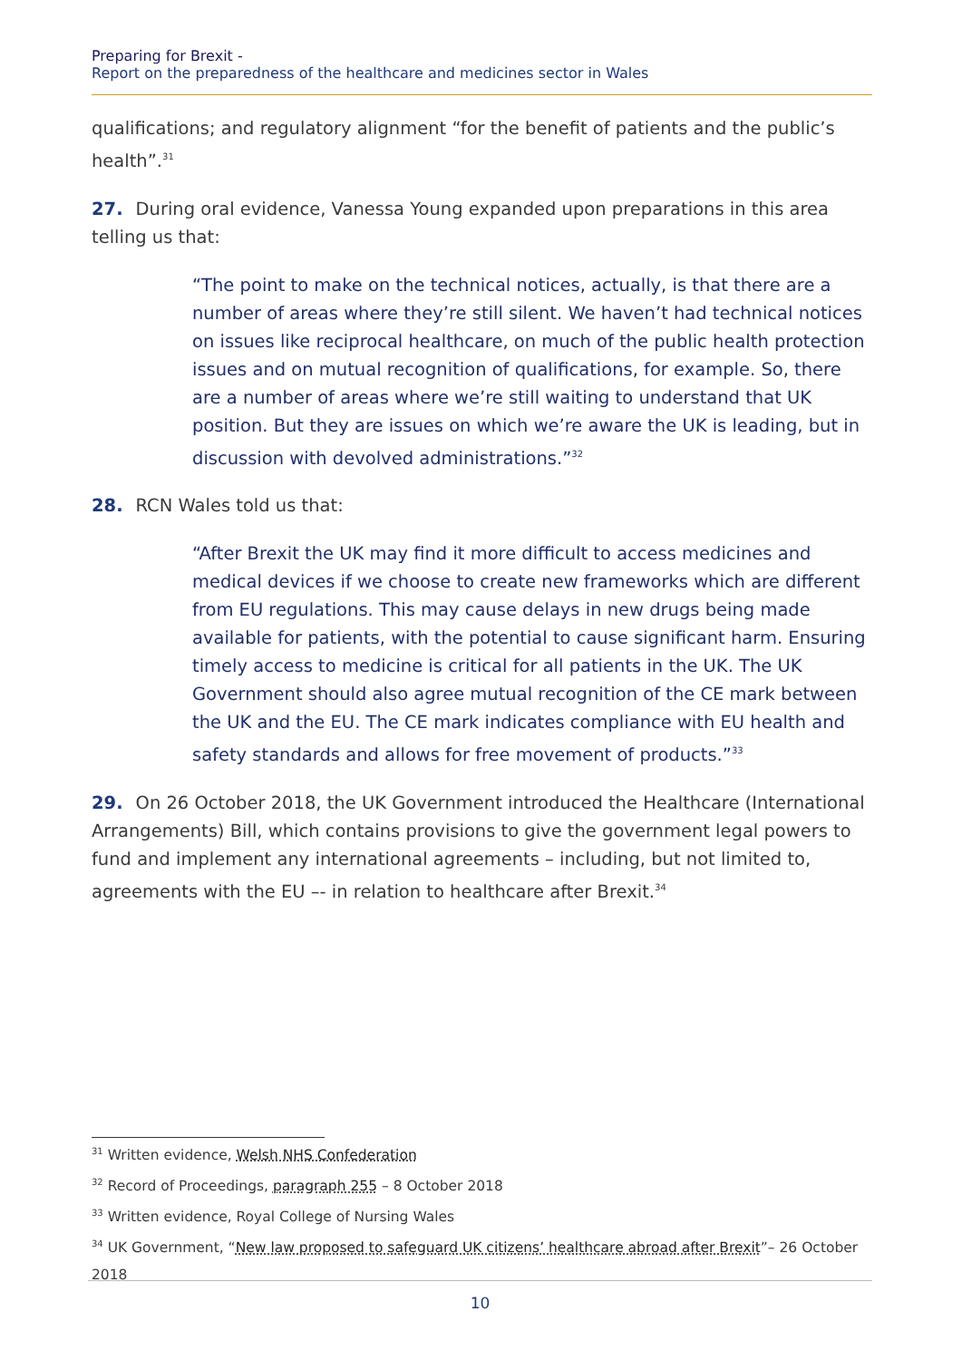Preparing for Brexit -
Report on the preparedness of the healthcare and medicines sector in Wales
qualifications; and regulatory alignment “for the benefit of patients and the public’s health”.<sup>31</sup>
27. During oral evidence, Vanessa Young expanded upon preparations in this area telling us that:
“The point to make on the technical notices, actually, is that there are a number of areas where they’re still silent. We haven’t had technical notices on issues like reciprocal healthcare, on much of the public health protection issues and on mutual recognition of qualifications, for example. So, there are a number of areas where we’re still waiting to understand that UK position. But they are issues on which we’re aware the UK is leading, but in discussion with devolved administrations.”<sup>32</sup>
28. RCN Wales told us that:
“After Brexit the UK may find it more difficult to access medicines and medical devices if we choose to create new frameworks which are different from EU regulations. This may cause delays in new drugs being made available for patients, with the potential to cause significant harm. Ensuring timely access to medicine is critical for all patients in the UK. The UK Government should also agree mutual recognition of the CE mark between the UK and the EU. The CE mark indicates compliance with EU health and safety standards and allows for free movement of products.”<sup>33</sup>
29. On 26 October 2018, the UK Government introduced the Healthcare (International Arrangements) Bill, which contains provisions to give the government legal powers to fund and implement any international agreements – including, but not limited to, agreements with the EU –- in relation to healthcare after Brexit.<sup>34</sup>
<sup>31</sup> Written evidence, Welsh NHS Confederation
<sup>32</sup> Record of Proceedings, paragraph 255 – 8 October 2018
<sup>33</sup> Written evidence, Royal College of Nursing Wales
<sup>34</sup> UK Government, “New law proposed to safeguard UK citizens’ healthcare abroad after Brexit”– 26 October 2018
10